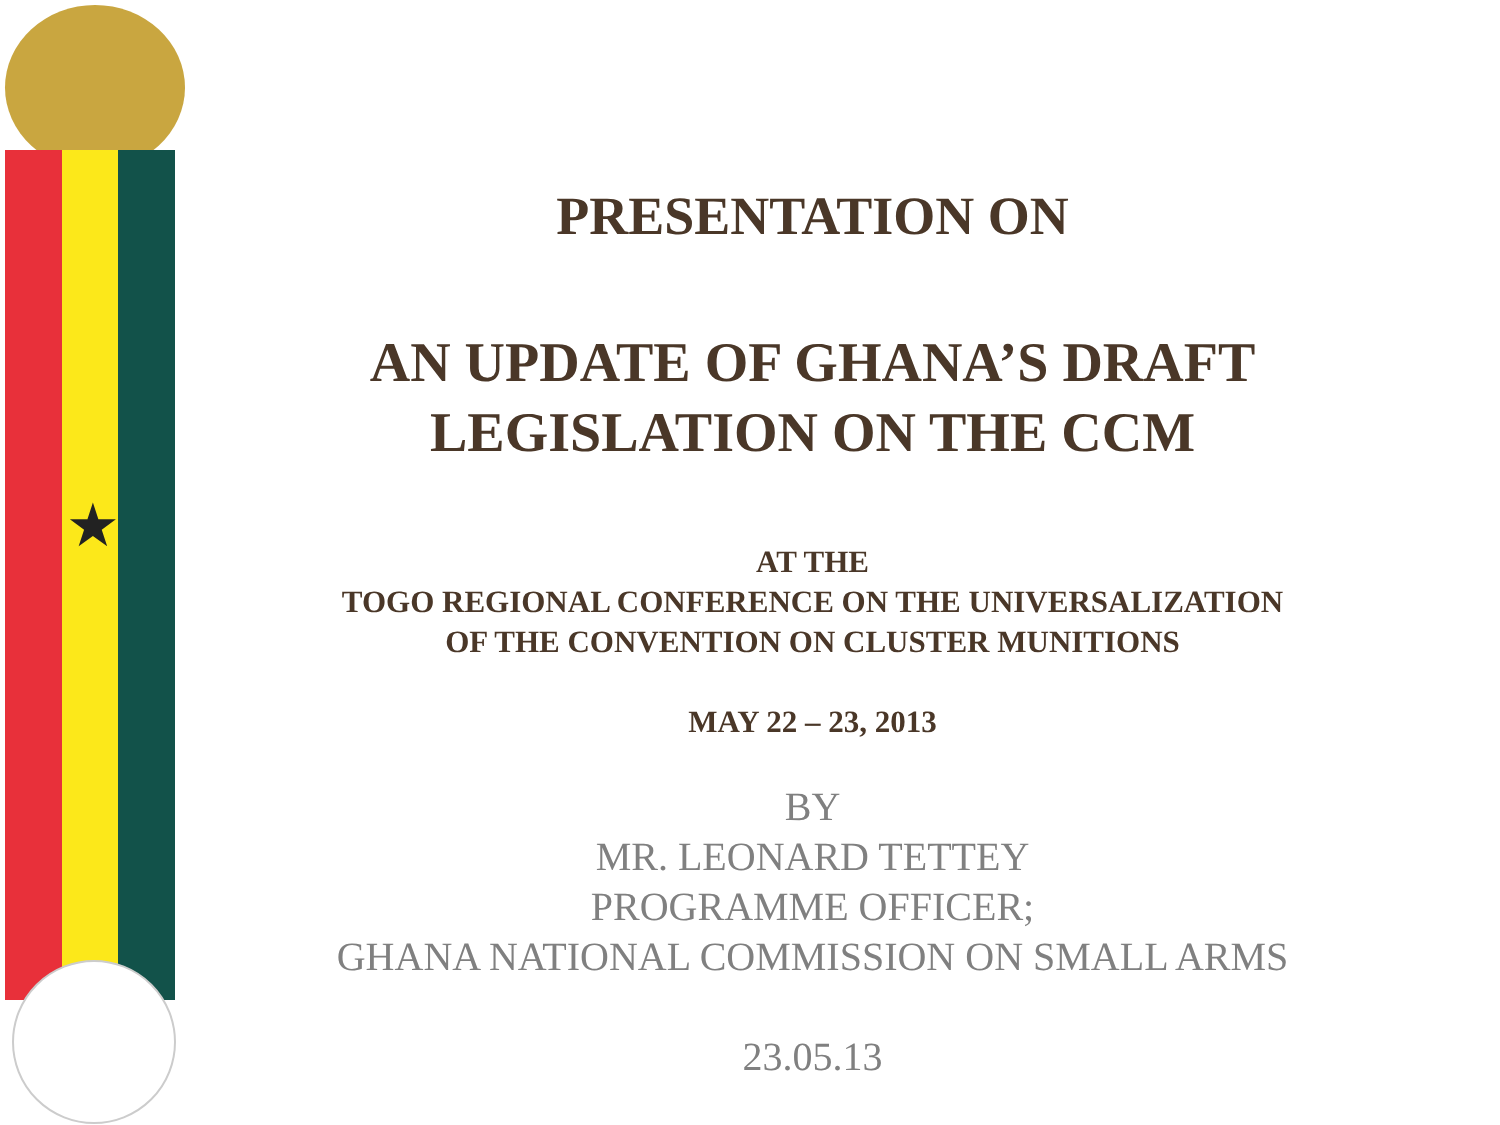★
PRESENTATION ON
AN UPDATE OF GHANA’S DRAFT
LEGISLATION ON THE CCM
AT THE
TOGO REGIONAL CONFERENCE ON THE UNIVERSALIZATION
OF THE CONVENTION ON CLUSTER MUNITIONS
MAY 22 – 23, 2013
BY
MR. LEONARD TETTEY
PROGRAMME OFFICER;
GHANA NATIONAL COMMISSION ON SMALL ARMS
23.05.13